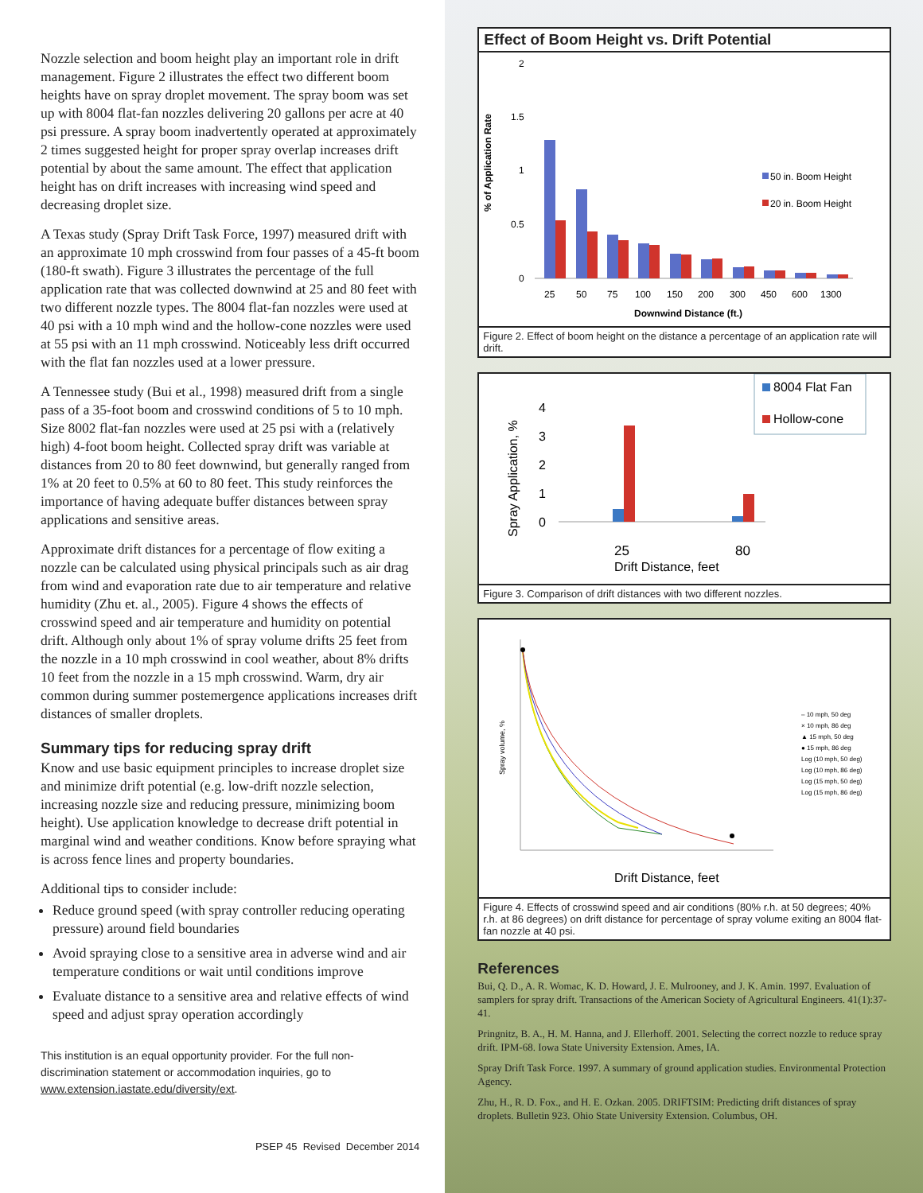Nozzle selection and boom height play an important role in drift management. Figure 2 illustrates the effect two different boom heights have on spray droplet movement. The spray boom was set up with 8004 flat-fan nozzles delivering 20 gallons per acre at 40 psi pressure. A spray boom inadvertently operated at approximately 2 times suggested height for proper spray overlap increases drift potential by about the same amount. The effect that application height has on drift increases with increasing wind speed and decreasing droplet size.
A Texas study (Spray Drift Task Force, 1997) measured drift with an approximate 10 mph crosswind from four passes of a 45-ft boom (180-ft swath). Figure 3 illustrates the percentage of the full application rate that was collected downwind at 25 and 80 feet with two different nozzle types. The 8004 flat-fan nozzles were used at 40 psi with a 10 mph wind and the hollow-cone nozzles were used at 55 psi with an 11 mph crosswind. Noticeably less drift occurred with the flat fan nozzles used at a lower pressure.
A Tennessee study (Bui et al., 1998) measured drift from a single pass of a 35-foot boom and crosswind conditions of 5 to 10 mph. Size 8002 flat-fan nozzles were used at 25 psi with a (relatively high) 4-foot boom height. Collected spray drift was variable at distances from 20 to 80 feet downwind, but generally ranged from 1% at 20 feet to 0.5% at 60 to 80 feet. This study reinforces the importance of having adequate buffer distances between spray applications and sensitive areas.
Approximate drift distances for a percentage of flow exiting a nozzle can be calculated using physical principals such as air drag from wind and evaporation rate due to air temperature and relative humidity (Zhu et. al., 2005). Figure 4 shows the effects of crosswind speed and air temperature and humidity on potential drift. Although only about 1% of spray volume drifts 25 feet from the nozzle in a 10 mph crosswind in cool weather, about 8% drifts 10 feet from the nozzle in a 15 mph crosswind. Warm, dry air common during summer postemergence applications increases drift distances of smaller droplets.
Summary tips for reducing spray drift
Know and use basic equipment principles to increase droplet size and minimize drift potential (e.g. low-drift nozzle selection, increasing nozzle size and reducing pressure, minimizing boom height). Use application knowledge to decrease drift potential in marginal wind and weather conditions. Know before spraying what is across fence lines and property boundaries.
Additional tips to consider include:
Reduce ground speed (with spray controller reducing operating pressure) around field boundaries
Avoid spraying close to a sensitive area in adverse wind and air temperature conditions or wait until conditions improve
Evaluate distance to a sensitive area and relative effects of wind speed and adjust spray operation accordingly
This institution is an equal opportunity provider. For the full non-discrimination statement or accommodation inquiries, go to www.extension.iastate.edu/diversity/ext.
PSEP 45 Revised December 2014
Effect of Boom Height vs. Drift Potential
% of Application Rate
2
1.5
1
0.5
0
25
50
75
100
150
200
300
450
600
1300
Downwind Distance (ft.)
50 in. Boom Height
20 in. Boom Height
Figure 2. Effect of boom height on the distance a percentage of an application rate will drift.
Spray Application, %
4
3
2
1
0
25
80
Drift Distance, feet
8004 Flat Fan
Hollow-cone
Figure 3. Comparison of drift distances with two different nozzles.
Spray volume, %
– 10 mph, 50 deg
× 10 mph, 86 deg
▲ 15 mph, 50 deg
● 15 mph, 86 deg
Log (10 mph, 50 deg)
Log (10 mph, 86 deg)
Log (15 mph, 50 deg)
Log (15 mph, 86 deg)
Drift Distance, feet
Figure 4. Effects of crosswind speed and air conditions (80% r.h. at 50 degrees; 40% r.h. at 86 degrees) on drift distance for percentage of spray volume exiting an 8004 flat-fan nozzle at 40 psi.
References
Bui, Q. D., A. R. Womac, K. D. Howard, J. E. Mulrooney, and J. K. Amin. 1997. Evaluation of samplers for spray drift. Transactions of the American Society of Agricultural Engineers. 41(1):37-41.
Pringnitz, B. A., H. M. Hanna, and J. Ellerhoff. 2001. Selecting the correct nozzle to reduce spray drift. IPM-68. Iowa State University Extension. Ames, IA.
Spray Drift Task Force. 1997. A summary of ground application studies. Environmental Protection Agency.
Zhu, H., R. D. Fox., and H. E. Ozkan. 2005. DRIFTSIM: Predicting drift distances of spray droplets. Bulletin 923. Ohio State University Extension. Columbus, OH.